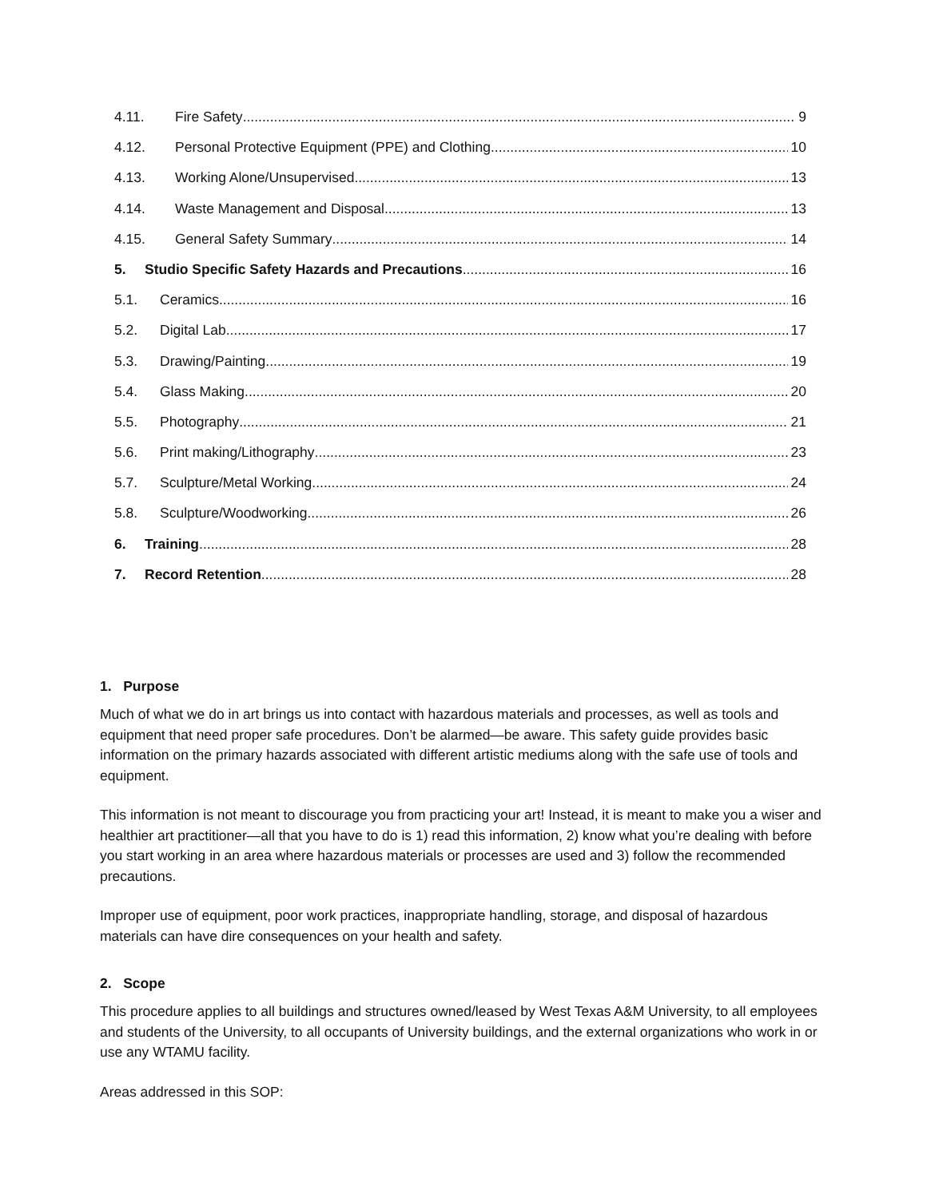4.11. Fire Safety 9
4.12. Personal Protective Equipment (PPE) and Clothing 10
4.13. Working Alone/Unsupervised 13
4.14. Waste Management and Disposal 13
4.15. General Safety Summary 14
5. Studio Specific Safety Hazards and Precautions 16
5.1. Ceramics 16
5.2. Digital Lab 17
5.3. Drawing/Painting 19
5.4. Glass Making 20
5.5. Photography 21
5.6. Print making/Lithography 23
5.7. Sculpture/Metal Working 24
5.8. Sculpture/Woodworking 26
6. Training 28
7. Record Retention 28
1. Purpose
Much of what we do in art brings us into contact with hazardous materials and processes, as well as tools and equipment that need proper safe procedures. Don’t be alarmed—be aware. This safety guide provides basic information on the primary hazards associated with different artistic mediums along with the safe use of tools and equipment.
This information is not meant to discourage you from practicing your art! Instead, it is meant to make you a wiser and healthier art practitioner—all that you have to do is 1) read this information, 2) know what you’re dealing with before you start working in an area where hazardous materials or processes are used and 3) follow the recommended precautions.
Improper use of equipment, poor work practices, inappropriate handling, storage, and disposal of hazardous materials can have dire consequences on your health and safety.
2. Scope
This procedure applies to all buildings and structures owned/leased by West Texas A&M University, to all employees and students of the University, to all occupants of University buildings, and the external organizations who work in or use any WTAMU facility.
Areas addressed in this SOP: